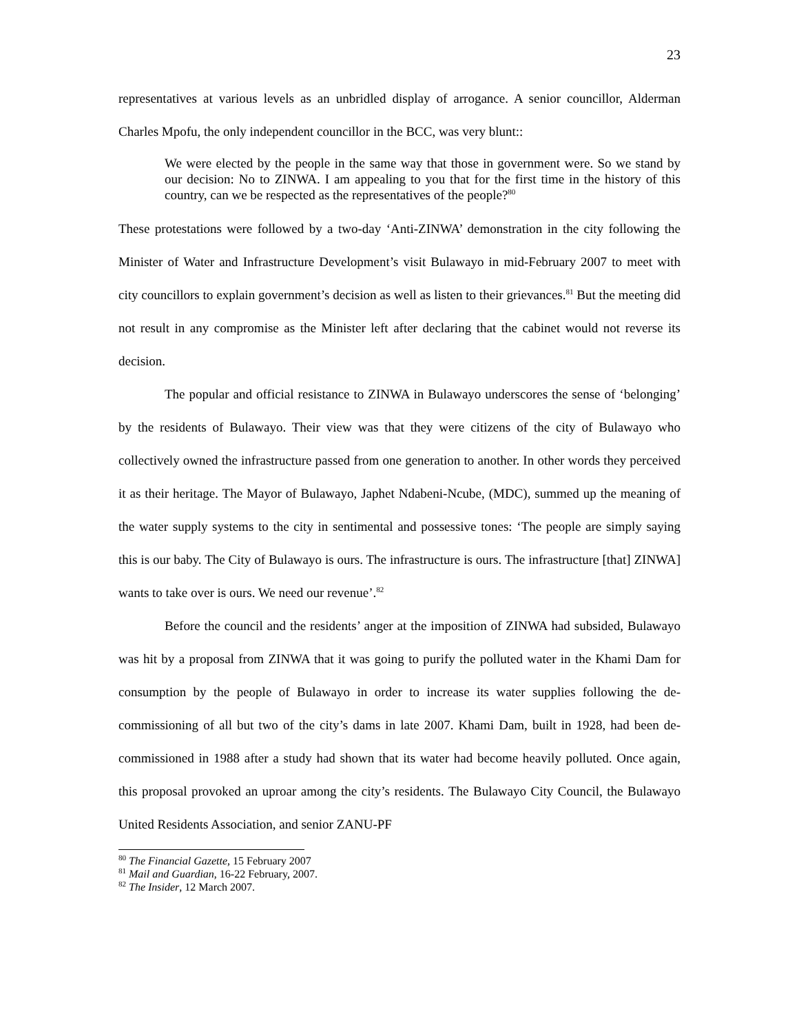23
representatives at various levels as an unbridled display of arrogance. A senior councillor, Alderman Charles Mpofu, the only independent councillor in the BCC, was very blunt::
We were elected by the people in the same way that those in government were. So we stand by our decision: No to ZINWA. I am appealing to you that for the first time in the history of this country, can we be respected as the representatives of the people?<sup>80</sup>
These protestations were followed by a two-day ‘Anti-ZINWA’ demonstration in the city following the Minister of Water and Infrastructure Development’s visit Bulawayo in mid-February 2007 to meet with city councillors to explain government’s decision as well as listen to their grievances.<sup>81</sup> But the meeting did not result in any compromise as the Minister left after declaring that the cabinet would not reverse its decision.
The popular and official resistance to ZINWA in Bulawayo underscores the sense of ‘belonging’ by the residents of Bulawayo. Their view was that they were citizens of the city of Bulawayo who collectively owned the infrastructure passed from one generation to another. In other words they perceived it as their heritage. The Mayor of Bulawayo, Japhet Ndabeni-Ncube, (MDC), summed up the meaning of the water supply systems to the city in sentimental and possessive tones: ‘The people are simply saying this is our baby. The City of Bulawayo is ours. The infrastructure is ours. The infrastructure [that] ZINWA] wants to take over is ours. We need our revenue’.<sup>82</sup>
Before the council and the residents’ anger at the imposition of ZINWA had subsided, Bulawayo was hit by a proposal from ZINWA that it was going to purify the polluted water in the Khami Dam for consumption by the people of Bulawayo in order to increase its water supplies following the de-commissioning of all but two of the city’s dams in late 2007. Khami Dam, built in 1928, had been de-commissioned in 1988 after a study had shown that its water had become heavily polluted. Once again, this proposal provoked an uproar among the city’s residents. The Bulawayo City Council, the Bulawayo United Residents Association, and senior ZANU-PF
<sup>80</sup> The Financial Gazette, 15 February 2007
<sup>81</sup> Mail and Guardian, 16-22 February, 2007.
<sup>82</sup> The Insider, 12 March 2007.